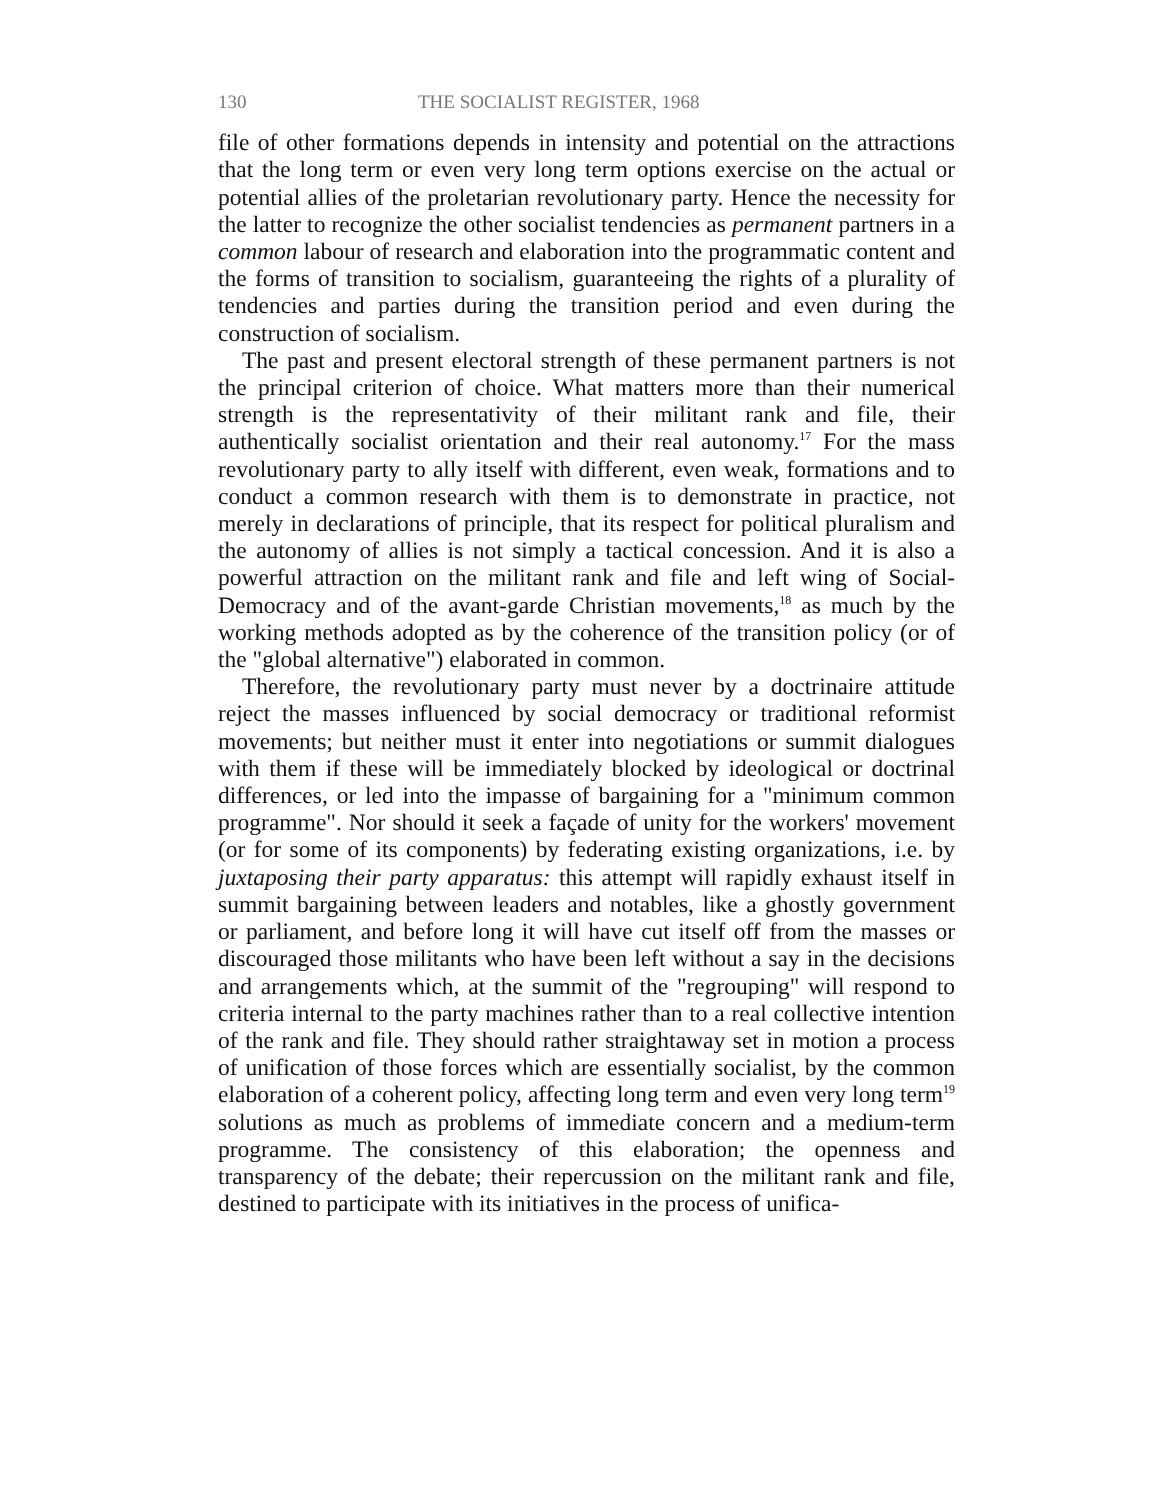130 THE SOCIALIST REGISTER, 1968
file of other formations depends in intensity and potential on the attractions that the long term or even very long term options exercise on the actual or potential allies of the proletarian revolutionary party. Hence the necessity for the latter to recognize the other socialist tendencies as permanent partners in a common labour of research and elaboration into the programmatic content and the forms of transition to socialism, guaranteeing the rights of a plurality of tendencies and parties during the transition period and even during the construction of socialism.
The past and present electoral strength of these permanent partners is not the principal criterion of choice. What matters more than their numerical strength is the representativity of their militant rank and file, their authentically socialist orientation and their real autonomy.<sup>17</sup> For the mass revolutionary party to ally itself with different, even weak, formations and to conduct a common research with them is to demonstrate in practice, not merely in declarations of principle, that its respect for political pluralism and the autonomy of allies is not simply a tactical concession. And it is also a powerful attraction on the militant rank and file and left wing of Social-Democracy and of the avant-garde Christian movements,<sup>18</sup> as much by the working methods adopted as by the coherence of the transition policy (or of the "global alternative") elaborated in common.
Therefore, the revolutionary party must never by a doctrinaire attitude reject the masses influenced by social democracy or traditional reformist movements; but neither must it enter into negotiations or summit dialogues with them if these will be immediately blocked by ideological or doctrinal differences, or led into the impasse of bargaining for a "minimum common programme". Nor should it seek a façade of unity for the workers' movement (or for some of its components) by federating existing organizations, i.e. by juxtaposing their party apparatus: this attempt will rapidly exhaust itself in summit bargaining between leaders and notables, like a ghostly government or parliament, and before long it will have cut itself off from the masses or discouraged those militants who have been left without a say in the decisions and arrangements which, at the summit of the "regrouping" will respond to criteria internal to the party machines rather than to a real collective intention of the rank and file. They should rather straightaway set in motion a process of unification of those forces which are essentially socialist, by the common elaboration of a coherent policy, affecting long term and even very long term<sup>19</sup> solutions as much as problems of immediate concern and a medium-term programme. The consistency of this elaboration; the openness and transparency of the debate; their repercussion on the militant rank and file, destined to participate with its initiatives in the process of unifica-